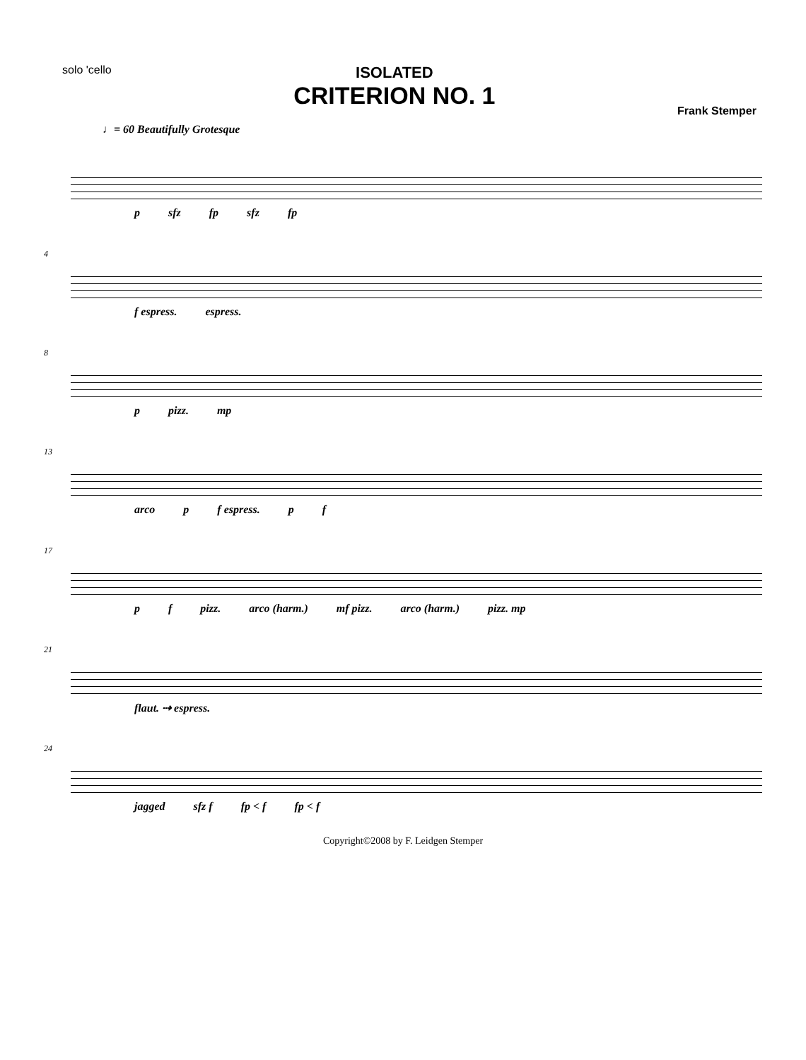solo 'cello
ISOLATED
CRITERION NO. 1
Frank Stemper
♩= 60 Beautifully Grotesque
p sfz fp sfz fp
4
f espress. espress.
8
p pizz. mp
13
arco p f espress. p f
17
p f pizz. arco (harm.) mf pizz. arco (harm.) pizz. mp
21
flaut. ⇢ espress.
24
jagged sfz f fp < f fp < f
Copyright©2008 by F. Leidgen Stemper